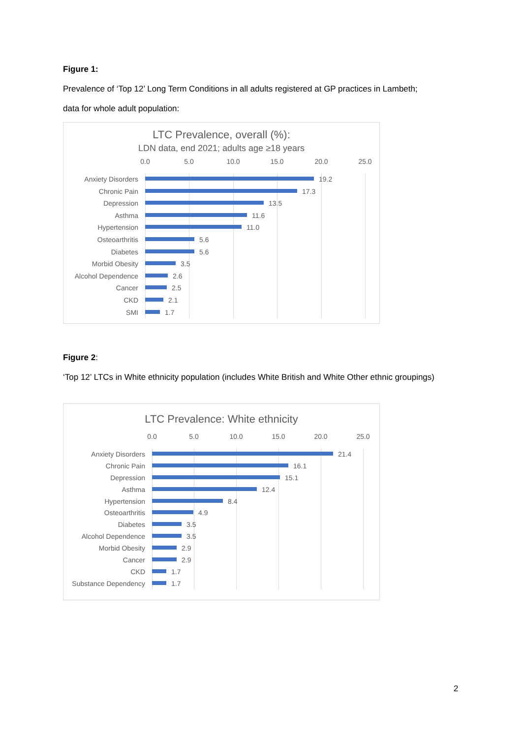Figure 1:
Prevalence of ‘Top 12’ Long Term Conditions in all adults registered at GP practices in Lambeth;
data for whole adult population:
LTC Prevalence, overall (%):
LDN data, end 2021; adults age ≥18 years
0.0 5.0 10.0 15.0 20.0 25.0
Anxiety Disorders 19.2
Chronic Pain 17.3
Depression 13.5
Asthma 11.6
Hypertension 11.0
Osteoarthritis 5.6
Diabetes 5.6
Morbid Obesity 3.5
Alcohol Dependence 2.6
Cancer 2.5
CKD 2.1
SMI 1.7
Figure 2:
‘Top 12’ LTCs in White ethnicity population (includes White British and White Other ethnic groupings)
LTC Prevalence: White ethnicity
0.0 5.0 10.0 15.0 20.0 25.0
Anxiety Disorders 21.4
Chronic Pain 16.1
Depression 15.1
Asthma 12.4
Hypertension 8.4
Osteoarthritis 4.9
Diabetes 3.5
Alcohol Dependence 3.5
Morbid Obesity 2.9
Cancer 2.9
CKD 1.7
Substance Dependency 1.7
2